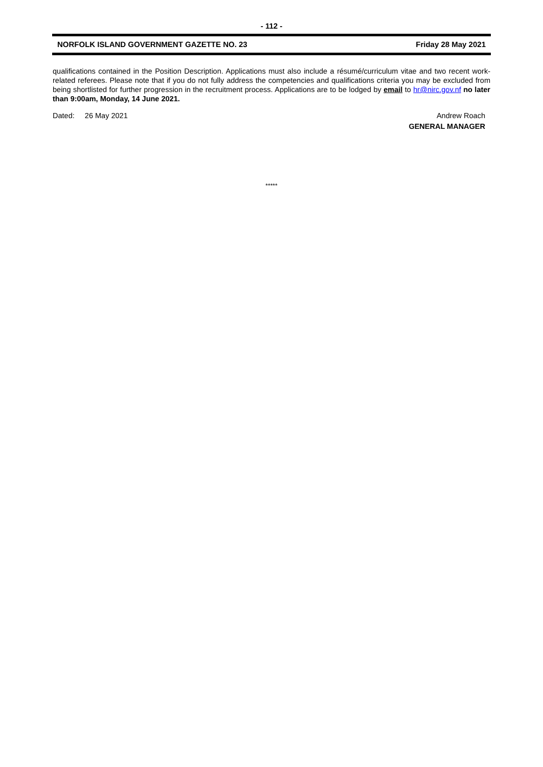- 112 -
NORFOLK ISLAND GOVERNMENT GAZETTE NO. 23 Friday 28 May 2021
qualifications contained in the Position Description. Applications must also include a résumé/curriculum vitae and two recent work-related referees. Please note that if you do not fully address the competencies and qualifications criteria you may be excluded from being shortlisted for further progression in the recruitment process. Applications are to be lodged by email to hr@nirc.gov.nf no later than 9:00am, Monday, 14 June 2021.
Dated: 26 May 2021 Andrew Roach
GENERAL MANAGER
*****